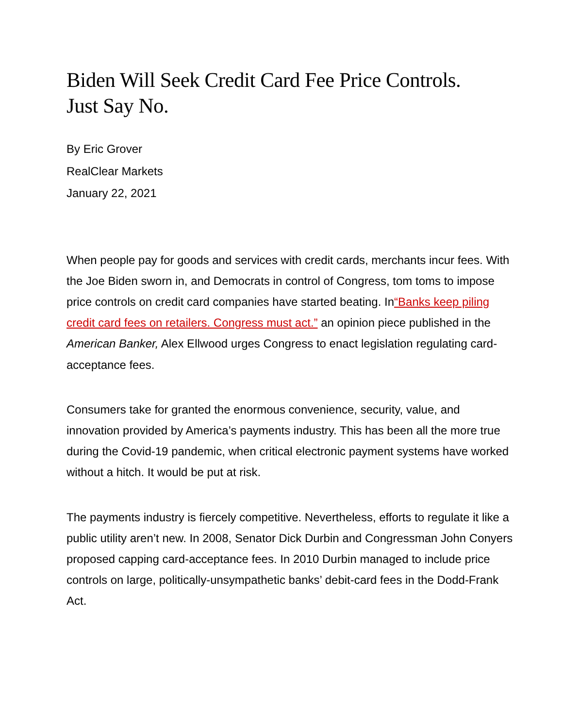Biden Will Seek Credit Card Fee Price Controls.
Just Say No.
By Eric Grover
RealClear Markets
January 22, 2021
When people pay for goods and services with credit cards, merchants incur fees. With the Joe Biden sworn in, and Democrats in control of Congress, tom toms to impose price controls on credit card companies have started beating. In“Banks keep piling credit card fees on retailers. Congress must act.” an opinion piece published in the American Banker, Alex Ellwood urges Congress to enact legislation regulating card-acceptance fees.
Consumers take for granted the enormous convenience, security, value, and innovation provided by America’s payments industry. This has been all the more true during the Covid-19 pandemic, when critical electronic payment systems have worked without a hitch. It would be put at risk.
The payments industry is fiercely competitive. Nevertheless, efforts to regulate it like a public utility aren’t new. In 2008, Senator Dick Durbin and Congressman John Conyers proposed capping card-acceptance fees. In 2010 Durbin managed to include price controls on large, politically-unsympathetic banks’ debit-card fees in the Dodd-Frank Act.